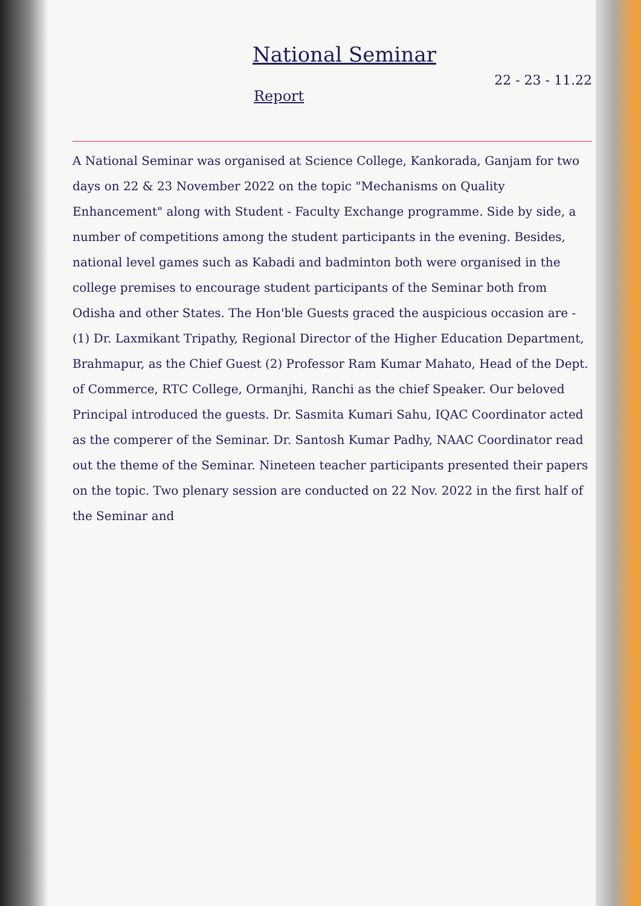National Seminar
22 - 23 - 11.22
Report
A National Seminar was organised at Science College, Kankorada, Ganjam for two days on 22 & 23 November 2022 on the topic "Mechanisms on Quality Enhancement" along with Student - Faculty Exchange programme. Side by side, a number of competitions among the student participants in the evening. Besides, national level games such as Kabadi and badminton both were organised in the college premises to encourage student participants of the Seminar both from Odisha and other States. The Hon'ble Guests graced the auspicious occasion are - (1) Dr. Laxmikant Tripathy, Regional Director of the Higher Education Department, Brahmapur, as the Chief Guest (2) Professor Ram Kumar Mahato, Head of the Dept. of Commerce, RTC College, Ormanjhi, Ranchi as the chief Speaker. Our beloved Principal introduced the guests. Dr. Sasmita Kumari Sahu, IQAC Coordinator acted as the comperer of the Seminar. Dr. Santosh Kumar Padhy, NAAC Coordinator read out the theme of the Seminar. Nineteen teacher participants presented their papers on the topic. Two plenary session are conducted on 22 Nov. 2022 in the first half of the Seminar and